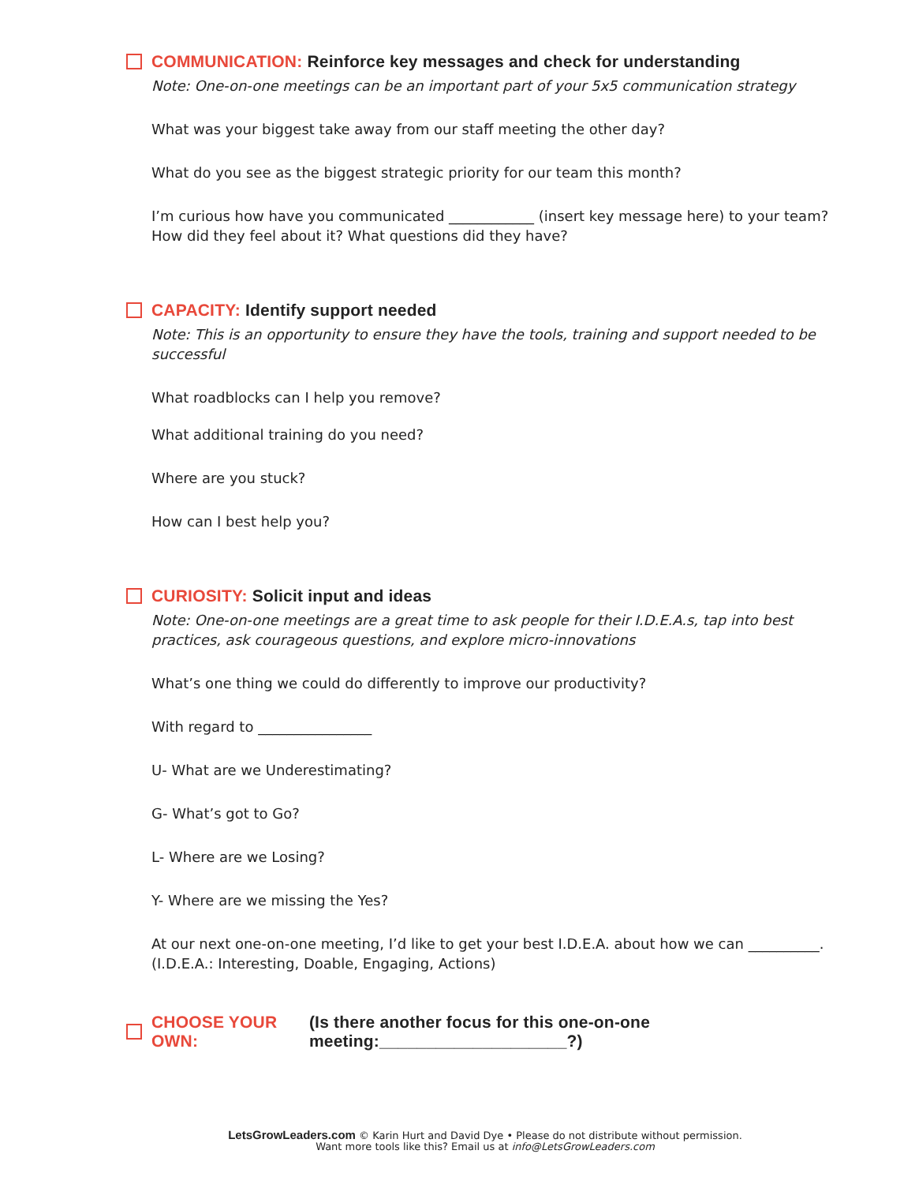COMMUNICATION: Reinforce key messages and check for understanding
Note: One-on-one meetings can be an important part of your 5x5 communication strategy
What was your biggest take away from our staff meeting the other day?
What do you see as the biggest strategic priority for our team this month?
I’m curious how have you communicated ____________ (insert key message here) to your team? How did they feel about it? What questions did they have?
CAPACITY: Identify support needed
Note: This is an opportunity to ensure they have the tools, training and support needed to be successful
What roadblocks can I help you remove?
What additional training do you need?
Where are you stuck?
How can I best help you?
CURIOSITY: Solicit input and ideas
Note: One-on-one meetings are a great time to ask people for their I.D.E.A.s, tap into best practices, ask courageous questions, and explore micro-innovations
What’s one thing we could do differently to improve our productivity?
With regard to ________________
U- What are we Underestimating?
G- What’s got to Go?
L- Where are we Losing?
Y- Where are we missing the Yes?
At our next one-on-one meeting, I’d like to get your best I.D.E.A. about how we can __________. (I.D.E.A.: Interesting, Doable, Engaging, Actions)
CHOOSE YOUR OWN: (Is there another focus for this one-on-one meeting:____________________?)
LetsGrowLeaders.com © Karin Hurt and David Dye • Please do not distribute without permission.
Want more tools like this? Email us at info@LetsGrowLeaders.com